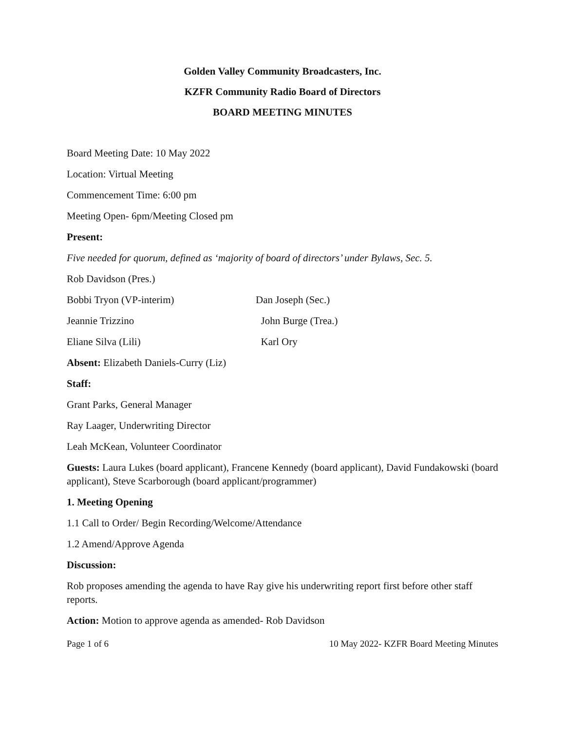Golden Valley Community Broadcasters, Inc.
KZFR Community Radio Board of Directors
BOARD MEETING MINUTES
Board Meeting Date: 10 May 2022
Location: Virtual Meeting
Commencement Time: 6:00 pm
Meeting Open- 6pm/Meeting Closed pm
Present:
Five needed for quorum, defined as ‘majority of board of directors’ under Bylaws, Sec. 5.
Rob Davidson (Pres.)
Bobbi Tryon (VP-interim) Dan Joseph (Sec.)
Jeannie Trizzino John Burge (Trea.)
Eliane Silva (Lili) Karl Ory
Absent: Elizabeth Daniels-Curry (Liz)
Staff:
Grant Parks, General Manager
Ray Laager, Underwriting Director
Leah McKean, Volunteer Coordinator
Guests: Laura Lukes (board applicant), Francene Kennedy (board applicant), David Fundakowski (board applicant), Steve Scarborough (board applicant/programmer)
1. Meeting Opening
1.1 Call to Order/ Begin Recording/Welcome/Attendance
1.2 Amend/Approve Agenda
Discussion:
Rob proposes amending the agenda to have Ray give his underwriting report first before other staff reports.
Action: Motion to approve agenda as amended- Rob Davidson
Page 1 of 6 10 May 2022- KZFR Board Meeting Minutes